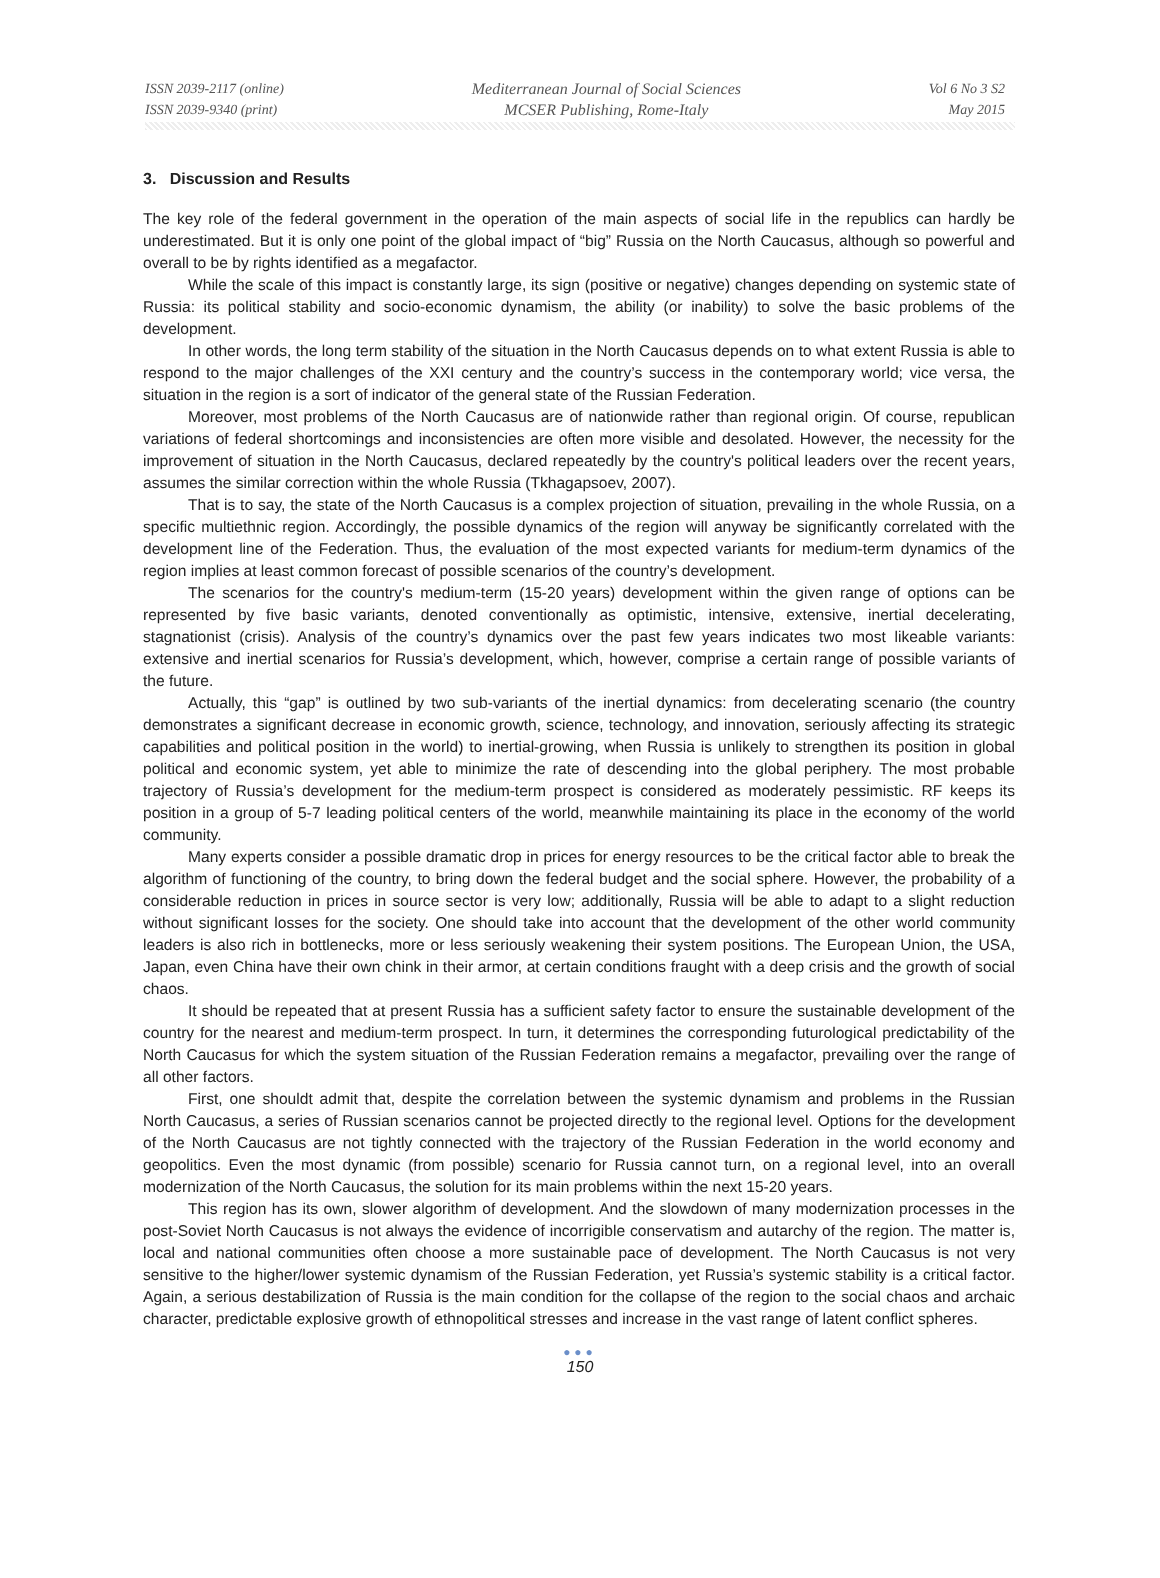ISSN 2039-2117 (online)
ISSN 2039-9340 (print)
Mediterranean Journal of Social Sciences
MCSER Publishing, Rome-Italy
Vol 6 No 3 S2
May 2015
3. Discussion and Results
The key role of the federal government in the operation of the main aspects of social life in the republics can hardly be underestimated. But it is only one point of the global impact of “big” Russia on the North Caucasus, although so powerful and overall to be by rights identified as a megafactor.
While the scale of this impact is constantly large, its sign (positive or negative) changes depending on systemic state of Russia: its political stability and socio-economic dynamism, the ability (or inability) to solve the basic problems of the development.
In other words, the long term stability of the situation in the North Caucasus depends on to what extent Russia is able to respond to the major challenges of the XXI century and the country’s success in the contemporary world; vice versa, the situation in the region is a sort of indicator of the general state of the Russian Federation.
Moreover, most problems of the North Caucasus are of nationwide rather than regional origin. Of course, republican variations of federal shortcomings and inconsistencies are often more visible and desolated. However, the necessity for the improvement of situation in the North Caucasus, declared repeatedly by the country's political leaders over the recent years, assumes the similar correction within the whole Russia (Tkhagapsoev, 2007).
That is to say, the state of the North Caucasus is a complex projection of situation, prevailing in the whole Russia, on a specific multiethnic region. Accordingly, the possible dynamics of the region will anyway be significantly correlated with the development line of the Federation. Thus, the evaluation of the most expected variants for medium-term dynamics of the region implies at least common forecast of possible scenarios of the country’s development.
The scenarios for the country's medium-term (15-20 years) development within the given range of options can be represented by five basic variants, denoted conventionally as optimistic, intensive, extensive, inertial decelerating, stagnationist (crisis). Analysis of the country’s dynamics over the past few years indicates two most likeable variants: extensive and inertial scenarios for Russia’s development, which, however, comprise a certain range of possible variants of the future.
Actually, this “gap” is outlined by two sub-variants of the inertial dynamics: from decelerating scenario (the country demonstrates a significant decrease in economic growth, science, technology, and innovation, seriously affecting its strategic capabilities and political position in the world) to inertial-growing, when Russia is unlikely to strengthen its position in global political and economic system, yet able to minimize the rate of descending into the global periphery. The most probable trajectory of Russia’s development for the medium-term prospect is considered as moderately pessimistic. RF keeps its position in a group of 5-7 leading political centers of the world, meanwhile maintaining its place in the economy of the world community.
Many experts consider a possible dramatic drop in prices for energy resources to be the critical factor able to break the algorithm of functioning of the country, to bring down the federal budget and the social sphere. However, the probability of a considerable reduction in prices in source sector is very low; additionally, Russia will be able to adapt to a slight reduction without significant losses for the society. One should take into account that the development of the other world community leaders is also rich in bottlenecks, more or less seriously weakening their system positions. The European Union, the USA, Japan, even China have their own chink in their armor, at certain conditions fraught with a deep crisis and the growth of social chaos.
It should be repeated that at present Russia has a sufficient safety factor to ensure the sustainable development of the country for the nearest and medium-term prospect. In turn, it determines the corresponding futurological predictability of the North Caucasus for which the system situation of the Russian Federation remains a megafactor, prevailing over the range of all other factors.
First, one shouldt admit that, despite the correlation between the systemic dynamism and problems in the Russian North Caucasus, a series of Russian scenarios cannot be projected directly to the regional level. Options for the development of the North Caucasus are not tightly connected with the trajectory of the Russian Federation in the world economy and geopolitics. Even the most dynamic (from possible) scenario for Russia cannot turn, on a regional level, into an overall modernization of the North Caucasus, the solution for its main problems within the next 15-20 years.
This region has its own, slower algorithm of development. And the slowdown of many modernization processes in the post-Soviet North Caucasus is not always the evidence of incorrigible conservatism and autarchy of the region. The matter is, local and national communities often choose a more sustainable pace of development. The North Caucasus is not very sensitive to the higher/lower systemic dynamism of the Russian Federation, yet Russia’s systemic stability is a critical factor. Again, a serious destabilization of Russia is the main condition for the collapse of the region to the social chaos and archaic character, predictable explosive growth of ethnopolitical stresses and increase in the vast range of latent conflict spheres.
●●●
150